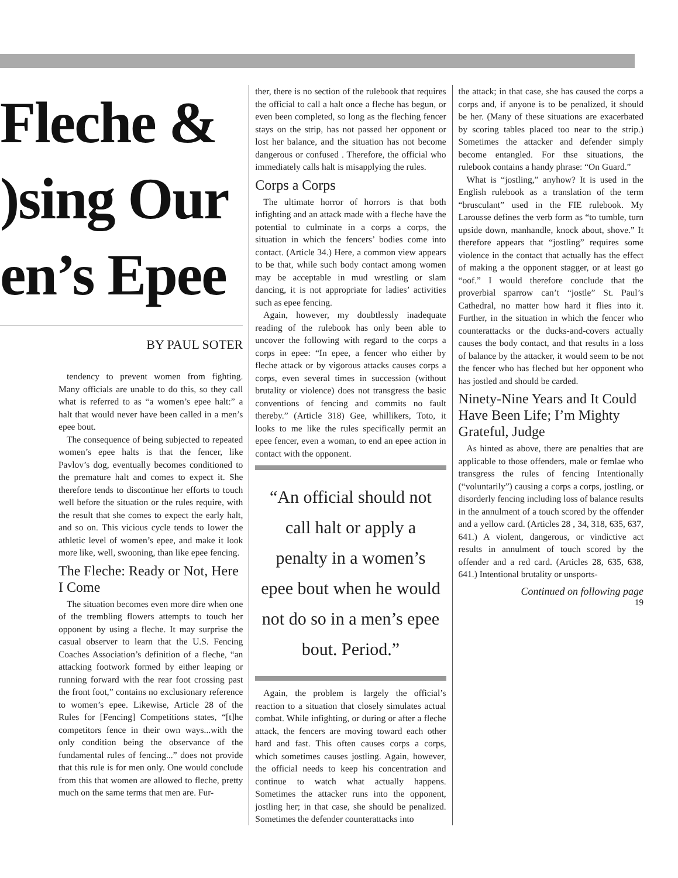Fleche &
)sing Our
en’s Epee
BY PAUL SOTER
tendency to prevent women from fighting. Many officials are unable to do this, so they call what is referred to as “a women’s epee halt:” a halt that would never have been called in a men’s epee bout.
The consequence of being subjected to repeated women’s epee halts is that the fencer, like Pavlov’s dog, eventually becomes conditioned to the premature halt and comes to expect it. She therefore tends to discontinue her efforts to touch well before the situation or the rules require, with the result that she comes to expect the early halt, and so on. This vicious cycle tends to lower the athletic level of women’s epee, and make it look more like, well, swooning, than like epee fencing.
The Fleche: Ready or Not, Here I Come
The situation becomes even more dire when one of the trembling flowers attempts to touch her opponent by using a fleche. It may surprise the casual observer to learn that the U.S. Fencing Coaches Association’s definition of a fleche, “an attacking footwork formed by either leaping or running forward with the rear foot crossing past the front foot,” contains no exclusionary reference to women’s epee. Likewise, Article 28 of the Rules for [Fencing] Competitions states, “[t]he competitors fence in their own ways...with the only condition being the observance of the fundamental rules of fencing...” does not provide that this rule is for men only. One would conclude from this that women are allowed to fleche, pretty much on the same terms that men are. Fur-
ther, there is no section of the rulebook that requires the official to call a halt once a fleche has begun, or even been completed, so long as the fleching fencer stays on the strip, has not passed her opponent or lost her balance, and the situation has not become dangerous or confused . Therefore, the official who immediately calls halt is misapplying the rules.
Corps a Corps
The ultimate horror of horrors is that both infighting and an attack made with a fleche have the potential to culminate in a corps a corps, the situation in which the fencers’ bodies come into contact. (Article 34.) Here, a common view appears to be that, while such body contact among women may be acceptable in mud wrestling or slam dancing, it is not appropriate for ladies’ activities such as epee fencing.
Again, however, my doubtlessly inadequate reading of the rulebook has only been able to uncover the following with regard to the corps a corps in epee: “In epee, a fencer who either by fleche attack or by vigorous attacks causes corps a corps, even several times in succession (without brutality or violence) does not transgress the basic conventions of fencing and commits no fault thereby.” (Article 318) Gee, whillikers, Toto, it looks to me like the rules specifically permit an epee fencer, even a woman, to end an epee action in contact with the opponent.
“An official should not call halt or apply a penalty in a women’s epee bout when he would not do so in a men’s epee bout. Period.”
Again, the problem is largely the official’s reaction to a situation that closely simulates actual combat. While infighting, or during or after a fleche attack, the fencers are moving toward each other hard and fast. This often causes corps a corps, which sometimes causes jostling. Again, however, the official needs to keep his concentration and continue to watch what actually happens. Sometimes the attacker runs into the opponent, jostling her; in that case, she should be penalized. Sometimes the defender counterattacks into
the attack; in that case, she has caused the corps a corps and, if anyone is to be penalized, it should be her. (Many of these situations are exacerbated by scoring tables placed too near to the strip.) Sometimes the attacker and defender simply become entangled. For thse situations, the rulebook contains a handy phrase: “On Guard.”
What is “jostling,” anyhow? It is used in the English rulebook as a translation of the term “brusculant” used in the FIE rulebook. My Larousse defines the verb form as “to tumble, turn upside down, manhandle, knock about, shove.” It therefore appears that “jostling” requires some violence in the contact that actually has the effect of making a the opponent stagger, or at least go “oof.” I would therefore conclude that the proverbial sparrow can’t “jostle” St. Paul’s Cathedral, no matter how hard it flies into it. Further, in the situation in which the fencer who counterattacks or the ducks-and-covers actually causes the body contact, and that results in a loss of balance by the attacker, it would seem to be not the fencer who has fleched but her opponent who has jostled and should be carded.
Ninety-Nine Years and It Could Have Been Life; I’m Mighty Grateful, Judge
As hinted as above, there are penalties that are applicable to those offenders, male or femlae who transgress the rules of fencing Intentionally (“voluntarily”) causing a corps a corps, jostling, or disorderly fencing including loss of balance results in the annulment of a touch scored by the offender and a yellow card. (Articles 28 , 34, 318, 635, 637, 641.) A violent, dangerous, or vindictive act results in annulment of touch scored by the offender and a red card. (Articles 28, 635, 638, 641.) Intentional brutality or unsports-
Continued on following page
19